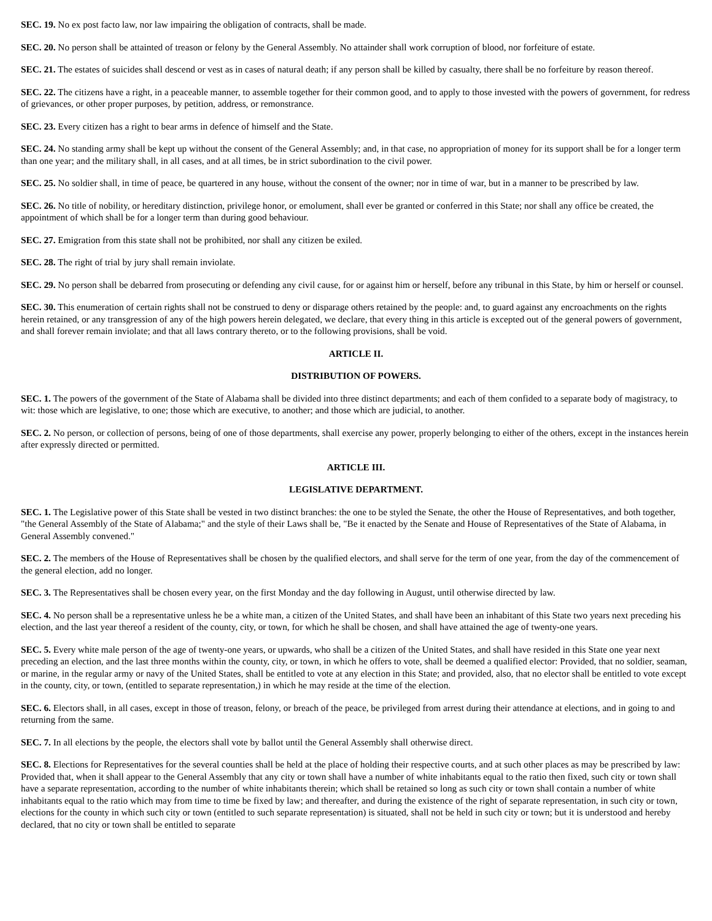SEC. 19. No ex post facto law, nor law impairing the obligation of contracts, shall be made.
SEC. 20. No person shall be attainted of treason or felony by the General Assembly. No attainder shall work corruption of blood, nor forfeiture of estate.
SEC. 21. The estates of suicides shall descend or vest as in cases of natural death; if any person shall be killed by casualty, there shall be no forfeiture by reason thereof.
SEC. 22. The citizens have a right, in a peaceable manner, to assemble together for their common good, and to apply to those invested with the powers of government, for redress of grievances, or other proper purposes, by petition, address, or remonstrance.
SEC. 23. Every citizen has a right to bear arms in defence of himself and the State.
SEC. 24. No standing army shall be kept up without the consent of the General Assembly; and, in that case, no appropriation of money for its support shall be for a longer term than one year; and the military shall, in all cases, and at all times, be in strict subordination to the civil power.
SEC. 25. No soldier shall, in time of peace, be quartered in any house, without the consent of the owner; nor in time of war, but in a manner to be prescribed by law.
SEC. 26. No title of nobility, or hereditary distinction, privilege honor, or emolument, shall ever be granted or conferred in this State; nor shall any office be created, the appointment of which shall be for a longer term than during good behaviour.
SEC. 27. Emigration from this state shall not be prohibited, nor shall any citizen be exiled.
SEC. 28. The right of trial by jury shall remain inviolate.
SEC. 29. No person shall be debarred from prosecuting or defending any civil cause, for or against him or herself, before any tribunal in this State, by him or herself or counsel.
SEC. 30. This enumeration of certain rights shall not be construed to deny or disparage others retained by the people: and, to guard against any encroachments on the rights herein retained, or any transgression of any of the high powers herein delegated, we declare, that every thing in this article is excepted out of the general powers of government, and shall forever remain inviolate; and that all laws contrary thereto, or to the following provisions, shall be void.
ARTICLE II.
DISTRIBUTION OF POWERS.
SEC. 1. The powers of the government of the State of Alabama shall be divided into three distinct departments; and each of them confided to a separate body of magistracy, to wit: those which are legislative, to one; those which are executive, to another; and those which are judicial, to another.
SEC. 2. No person, or collection of persons, being of one of those departments, shall exercise any power, properly belonging to either of the others, except in the instances herein after expressly directed or permitted.
ARTICLE III.
LEGISLATIVE DEPARTMENT.
SEC. 1. The Legislative power of this State shall be vested in two distinct branches: the one to be styled the Senate, the other the House of Representatives, and both together, "the General Assembly of the State of Alabama;" and the style of their Laws shall be, "Be it enacted by the Senate and House of Representatives of the State of Alabama, in General Assembly convened."
SEC. 2. The members of the House of Representatives shall be chosen by the qualified electors, and shall serve for the term of one year, from the day of the commencement of the general election, add no longer.
SEC. 3. The Representatives shall be chosen every year, on the first Monday and the day following in August, until otherwise directed by law.
SEC. 4. No person shall be a representative unless he be a white man, a citizen of the United States, and shall have been an inhabitant of this State two years next preceding his election, and the last year thereof a resident of the county, city, or town, for which he shall be chosen, and shall have attained the age of twenty-one years.
SEC. 5. Every white male person of the age of twenty-one years, or upwards, who shall be a citizen of the United States, and shall have resided in this State one year next preceding an election, and the last three months within the county, city, or town, in which he offers to vote, shall be deemed a qualified elector: Provided, that no soldier, seaman, or marine, in the regular army or navy of the United States, shall be entitled to vote at any election in this State; and provided, also, that no elector shall be entitled to vote except in the county, city, or town, (entitled to separate representation,) in which he may reside at the time of the election.
SEC. 6. Electors shall, in all cases, except in those of treason, felony, or breach of the peace, be privileged from arrest during their attendance at elections, and in going to and returning from the same.
SEC. 7. In all elections by the people, the electors shall vote by ballot until the General Assembly shall otherwise direct.
SEC. 8. Elections for Representatives for the several counties shall be held at the place of holding their respective courts, and at such other places as may be prescribed by law: Provided that, when it shall appear to the General Assembly that any city or town shall have a number of white inhabitants equal to the ratio then fixed, such city or town shall have a separate representation, according to the number of white inhabitants therein; which shall be retained so long as such city or town shall contain a number of white inhabitants equal to the ratio which may from time to time be fixed by law; and thereafter, and during the existence of the right of separate representation, in such city or town, elections for the county in which such city or town (entitled to such separate representation) is situated, shall not be held in such city or town; but it is understood and hereby declared, that no city or town shall be entitled to separate